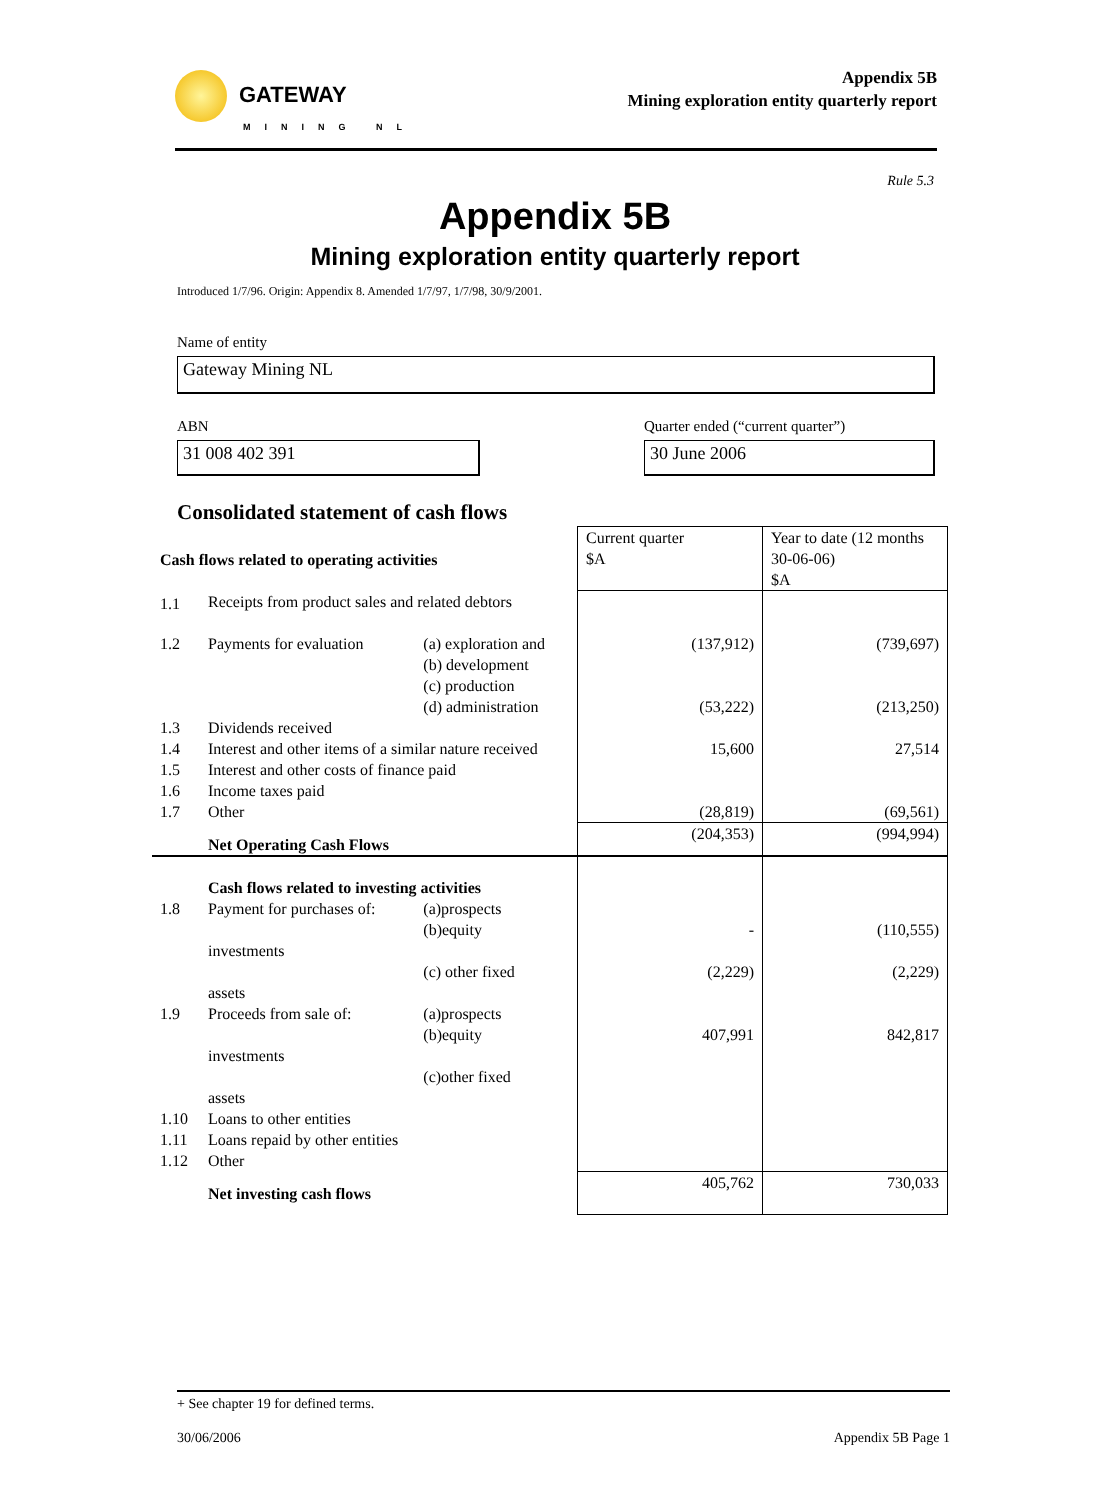GATEWAY
MINING NL
Appendix 5B
Mining exploration entity quarterly report
Rule 5.3
Appendix 5B
Mining exploration entity quarterly report
Introduced 1/7/96. Origin: Appendix 8. Amended 1/7/97, 1/7/98, 30/9/2001.
Name of entity
Gateway Mining NL
ABN
Quarter ended (“current quarter”)
31 008 402 391 30 June 2006
Consolidated statement of cash flows
| Cash flows related to operating activities | | | Current quarter $A | Year to date (12 months 30-06-06) $A |
| 1.1 | Receipts from product sales and related debtors | | | |
| 1.2 | Payments for evaluation | (a) exploration and | (137,912) | (739,697) |
| | | (b) development (c) production (d) administration | (53,222) | (213,250) |
| 1.3 | Dividends received | | | |
| 1.4 | Interest and other items of a similar nature received | | 15,600 | 27,514 |
| 1.5 | Interest and other costs of finance paid | | | |
| 1.6 | Income taxes paid | | | |
| 1.7 | Other | | (28,819) | (69,561) |
| | Net Operating Cash Flows | | (204,353) | (994,994) |
| | Cash flows related to investing activities | | | |
| 1.8 | Payment for purchases of: | (a)prospects (b)equity | - | (110,555) |
| | investments assets | (c) other fixed | (2,229) | (2,229) |
| 1.9 | Proceeds from sale of: | (a)prospects (b)equity | 407,991 | 842,817 |
| | investments assets | (c)other fixed | | |
| 1.10 | Loans to other entities | | | |
| 1.11 | Loans repaid by other entities | | | |
| 1.12 | Other | | | |
| | Net investing cash flows | | 405,762 | 730,033 |
+ See chapter 19 for defined terms.
30/06/2006 Appendix 5B Page 1